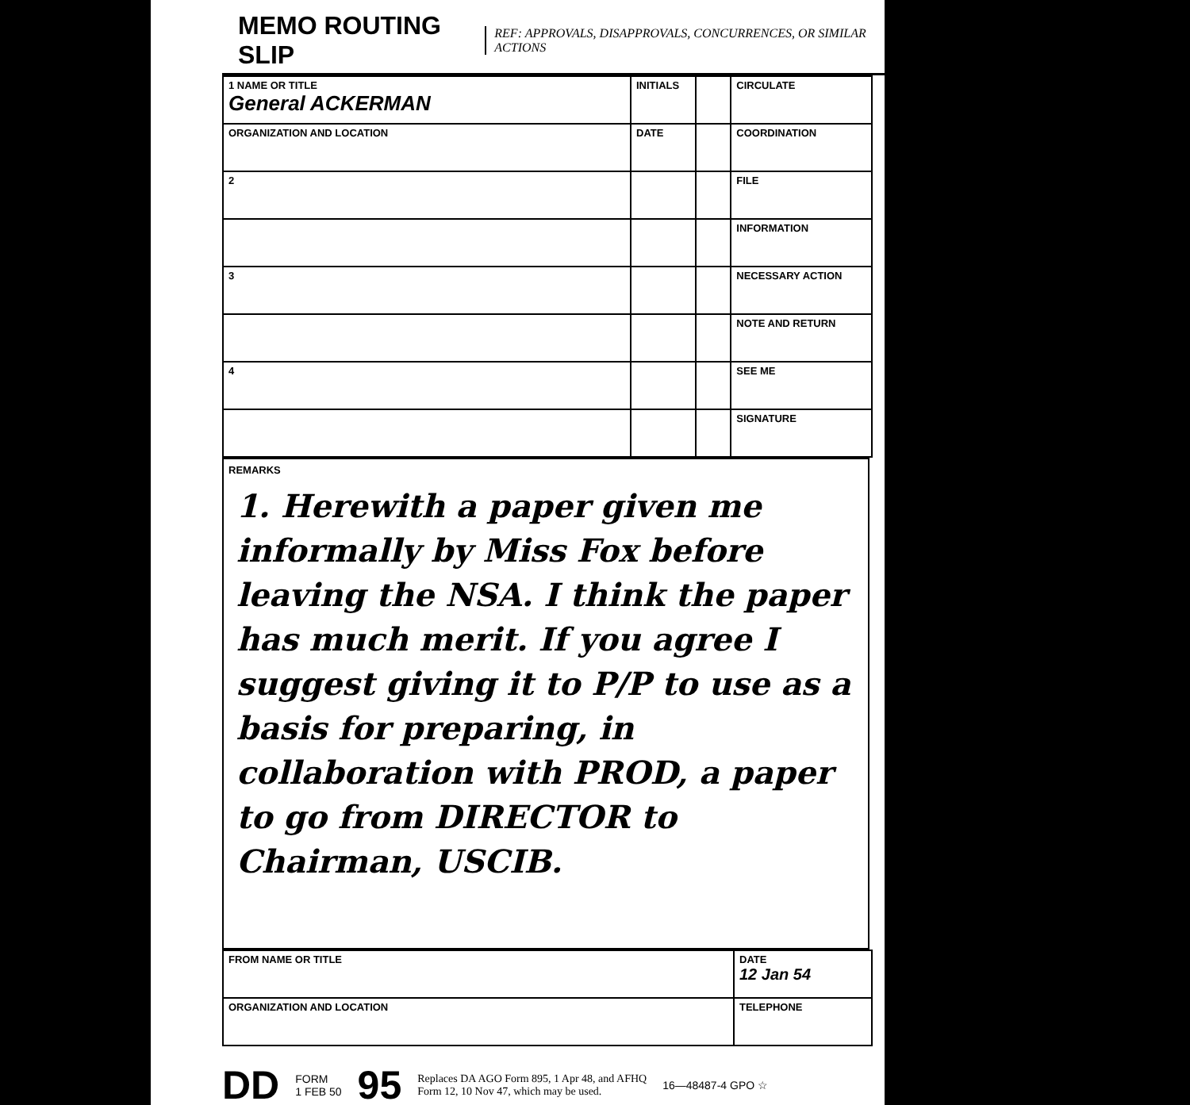MEMO ROUTING SLIP
REF: APPROVALS, DISAPPROVALS, CONCURRENCES, OR SIMILAR ACTIONS
| 1 NAME OR TITLE General ACKERMAN | INITIALS | | CIRCULATE |
| ORGANIZATION AND LOCATION | DATE | | COORDINATION |
| 2 | | | FILE |
| | | | INFORMATION |
| 3 | | | NECESSARY ACTION |
| | | | NOTE AND RETURN |
| 4 | | | SEE ME |
| | | | SIGNATURE |
REMARKS
1. Herewith a paper given me informally by Miss Fox before leaving the NSA. I think the paper has much merit. If you agree I suggest giving it to P/P to use as a basis for preparing, in collaboration with PROD, a paper to go from DIRECTOR to Chairman, USCIB.
| FROM NAME OR TITLE | DATE 12 Jan 54 |
| ORGANIZATION AND LOCATION | TELEPHONE |
DD FORM
1 FEB 50 95 Replaces DA AGO Form 895, 1 Apr 48, and AFHQ
Form 12, 10 Nov 47, which may be used. 16—48487-4 GPO ☆